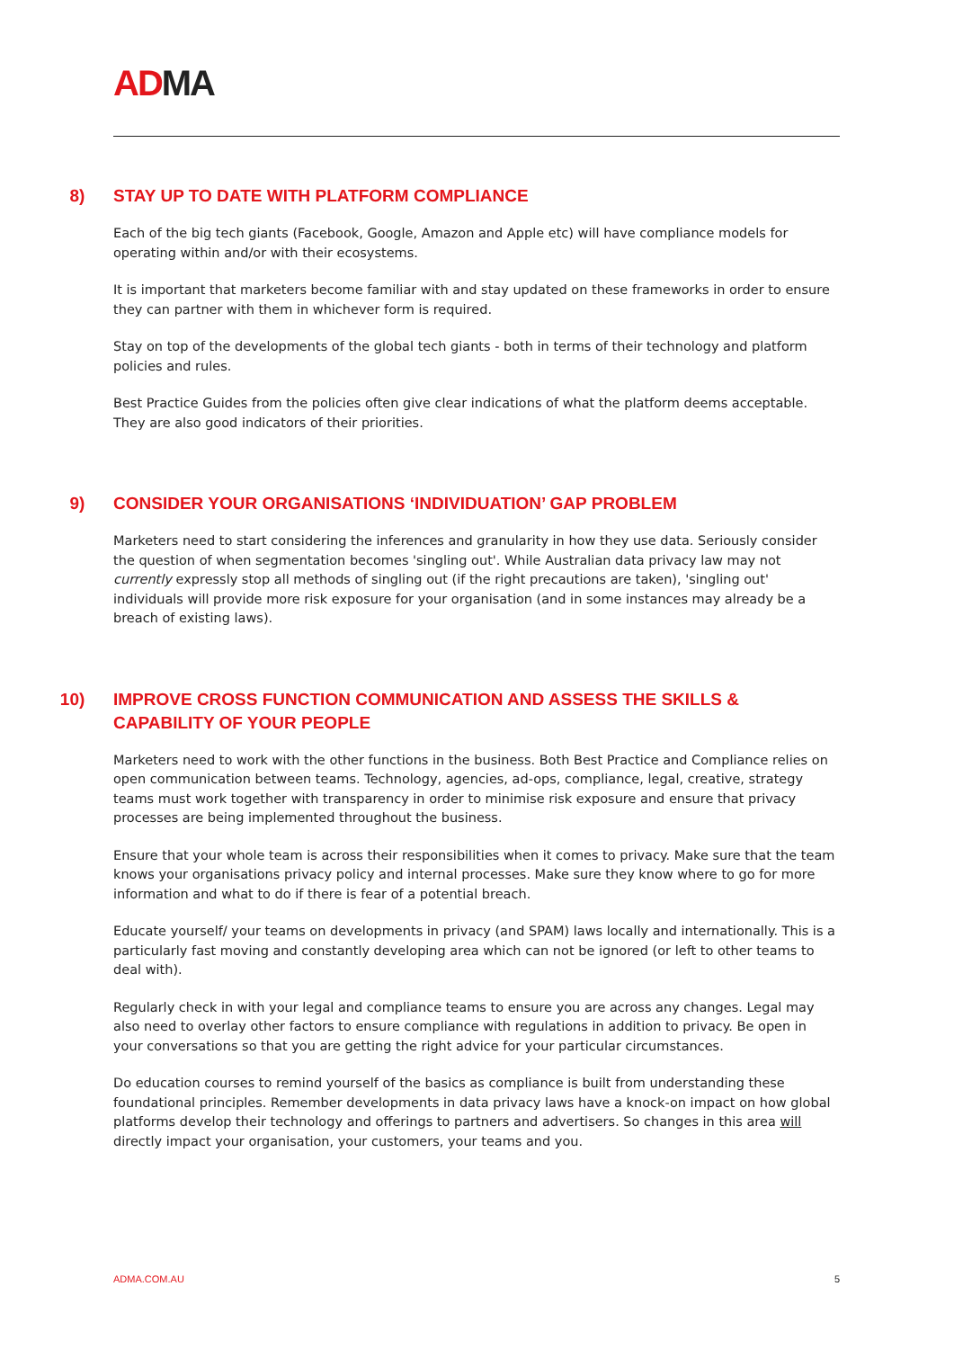ADMA
8) STAY UP TO DATE WITH PLATFORM COMPLIANCE
Each of the big tech giants (Facebook, Google, Amazon and Apple etc) will have compliance models for operating within and/or with their ecosystems.
It is important that marketers become familiar with and stay updated on these frameworks in order to ensure they can partner with them in whichever form is required.
Stay on top of the developments of the global tech giants - both in terms of their technology and platform policies and rules.
Best Practice Guides from the policies often give clear indications of what the platform deems acceptable. They are also good indicators of their priorities.
9) CONSIDER YOUR ORGANISATIONS ‘INDIVIDUATION’ GAP PROBLEM
Marketers need to start considering the inferences and granularity in how they use data. Seriously consider the question of when segmentation becomes 'singling out'. While Australian data privacy law may not currently expressly stop all methods of singling out (if the right precautions are taken), 'singling out' individuals will provide more risk exposure for your organisation (and in some instances may already be a breach of existing laws).
10) IMPROVE CROSS FUNCTION COMMUNICATION AND ASSESS THE SKILLS & CAPABILITY OF YOUR PEOPLE
Marketers need to work with the other functions in the business. Both Best Practice and Compliance relies on open communication between teams. Technology, agencies, ad-ops, compliance, legal, creative, strategy teams must work together with transparency in order to minimise risk exposure and ensure that privacy processes are being implemented throughout the business.
Ensure that your whole team is across their responsibilities when it comes to privacy. Make sure that the team knows your organisations privacy policy and internal processes. Make sure they know where to go for more information and what to do if there is fear of a potential breach.
Educate yourself/ your teams on developments in privacy (and SPAM) laws locally and internationally. This is a particularly fast moving and constantly developing area which can not be ignored (or left to other teams to deal with).
Regularly check in with your legal and compliance teams to ensure you are across any changes. Legal may also need to overlay other factors to ensure compliance with regulations in addition to privacy. Be open in your conversations so that you are getting the right advice for your particular circumstances.
Do education courses to remind yourself of the basics as compliance is built from understanding these foundational principles. Remember developments in data privacy laws have a knock-on impact on how global platforms develop their technology and offerings to partners and advertisers. So changes in this area will directly impact your organisation, your customers, your teams and you.
ADMA.COM.AU 5